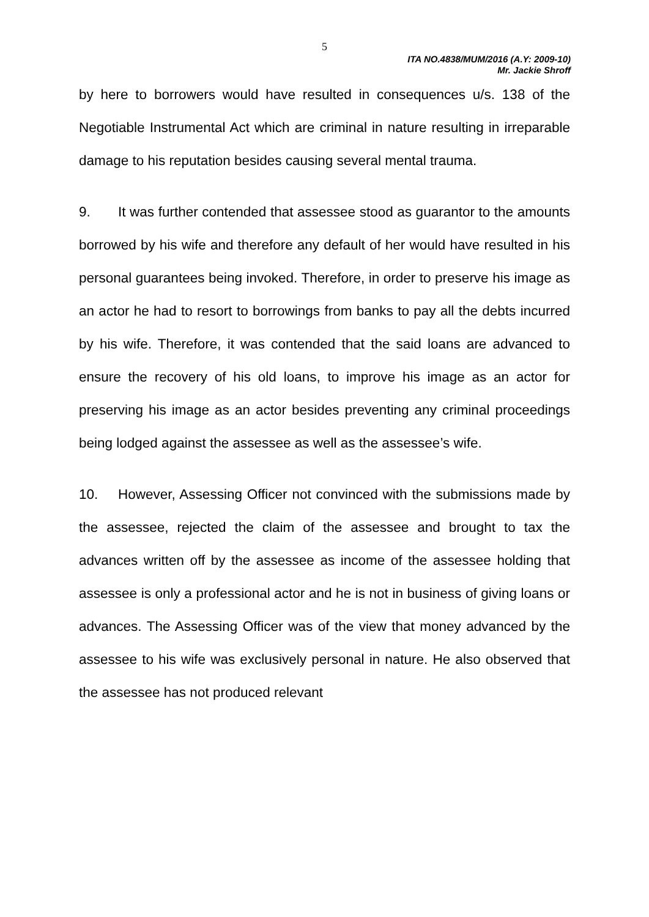5
ITA NO.4838/MUM/2016 (A.Y: 2009-10)
Mr. Jackie Shroff
by here to borrowers would have resulted in consequences u/s. 138 of the Negotiable Instrumental Act which are criminal in nature resulting in irreparable damage to his reputation besides causing several mental trauma.
9. It was further contended that assessee stood as guarantor to the amounts borrowed by his wife and therefore any default of her would have resulted in his personal guarantees being invoked. Therefore, in order to preserve his image as an actor he had to resort to borrowings from banks to pay all the debts incurred by his wife. Therefore, it was contended that the said loans are advanced to ensure the recovery of his old loans, to improve his image as an actor for preserving his image as an actor besides preventing any criminal proceedings being lodged against the assessee as well as the assessee’s wife.
10. However, Assessing Officer not convinced with the submissions made by the assessee, rejected the claim of the assessee and brought to tax the advances written off by the assessee as income of the assessee holding that assessee is only a professional actor and he is not in business of giving loans or advances. The Assessing Officer was of the view that money advanced by the assessee to his wife was exclusively personal in nature. He also observed that the assessee has not produced relevant